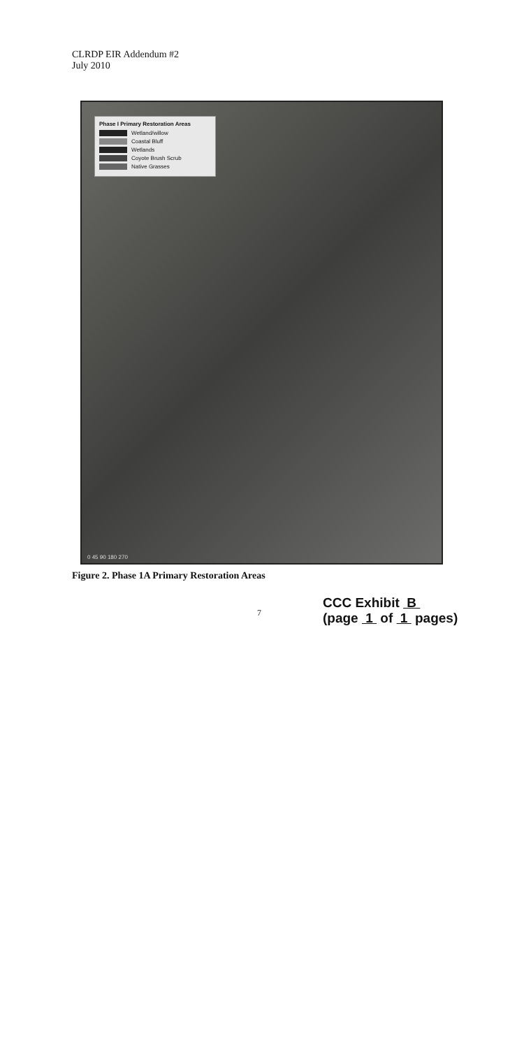CLRDP EIR Addendum #2
July 2010
Phase I Primary Restoration Areas
Wetland/willow
Coastal Bluff
Wetlands
Coyote Brush Scrub
Native Grasses
0 45 90 180 270
Figure 2. Phase 1A Primary Restoration Areas
7
CCC Exhibit B
(page 1 of 1 pages)